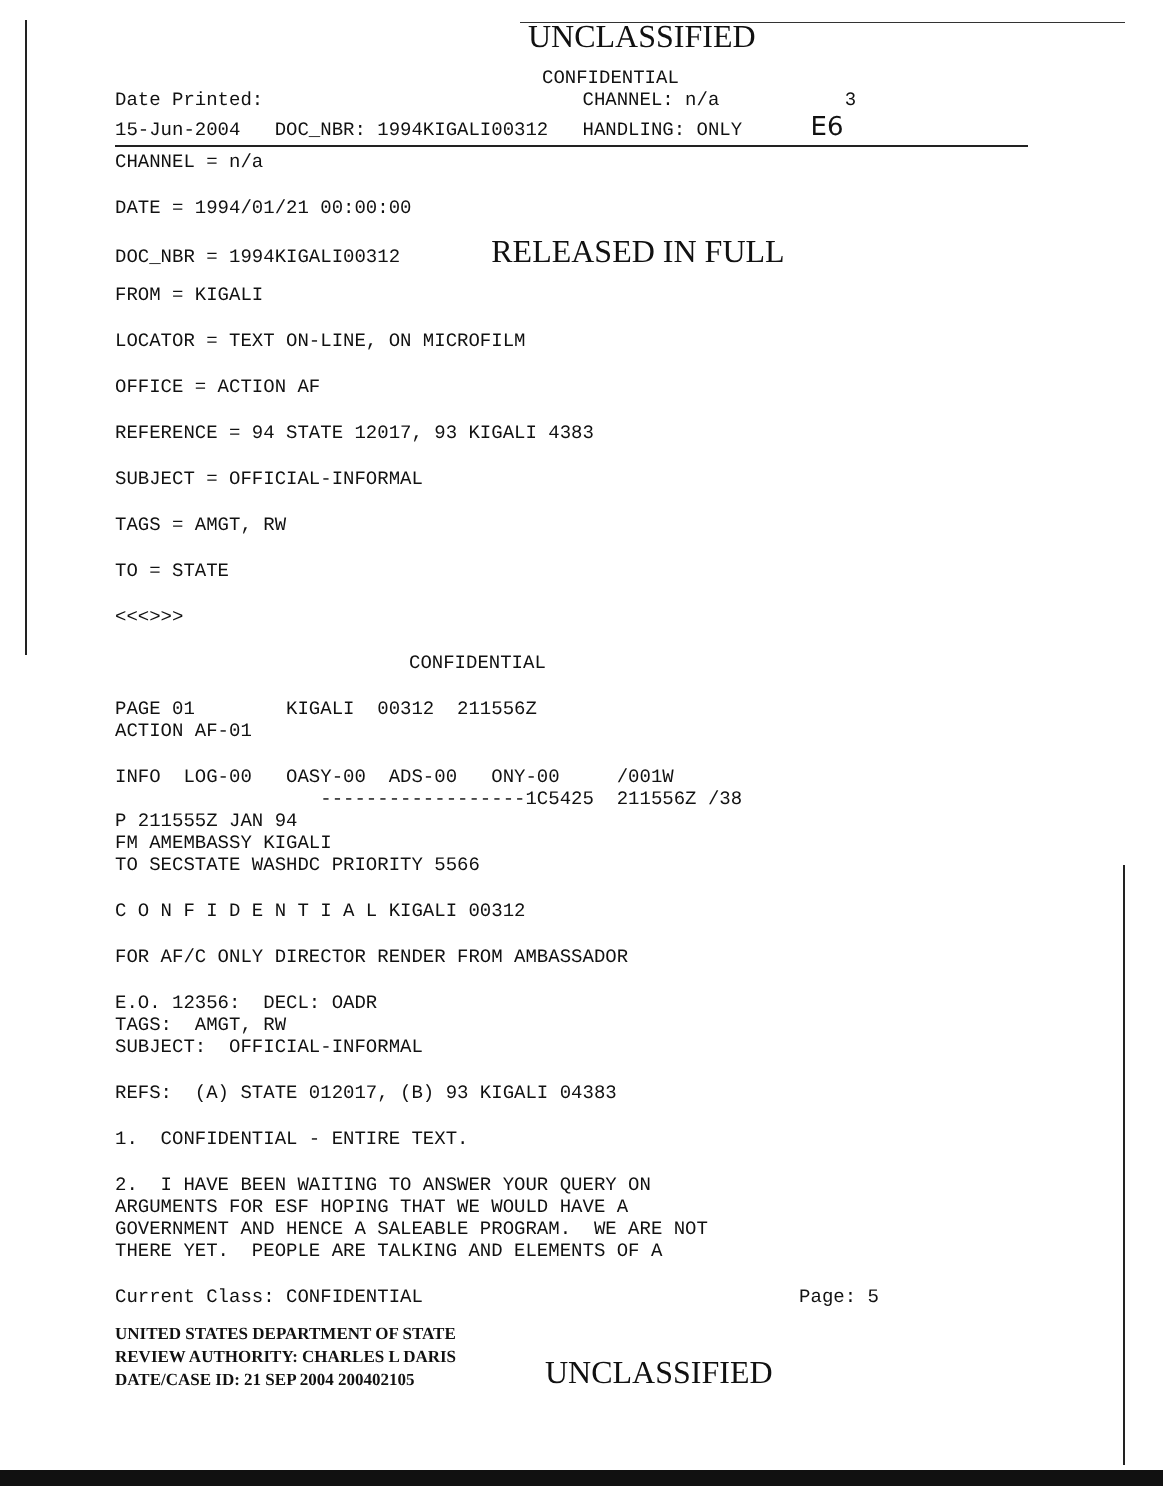UNCLASSIFIED
CONFIDENTIAL
Date Printed: CHANNEL: n/a 3
15-Jun-2004 DOC_NBR: 1994KIGALI00312 HANDLING: ONLY E6
CHANNEL = n/a
DATE = 1994/01/21 00:00:00
DOC_NBR = 1994KIGALI00312 RELEASED IN FULL
FROM = KIGALI
LOCATOR = TEXT ON-LINE, ON MICROFILM
OFFICE = ACTION AF
REFERENCE = 94 STATE 12017, 93 KIGALI 4383
SUBJECT = OFFICIAL-INFORMAL
TAGS = AMGT, RW
TO = STATE
<<<>>>
CONFIDENTIAL
PAGE 01 KIGALI 00312 211556Z
ACTION AF-01
INFO LOG-00 OASY-00 ADS-00 ONY-00 /001W
------------------1C5425 211556Z /38
P 211555Z JAN 94
FM AMEMBASSY KIGALI
TO SECSTATE WASHDC PRIORITY 5566
C O N F I D E N T I A L KIGALI 00312
FOR AF/C ONLY DIRECTOR RENDER FROM AMBASSADOR
E.O. 12356: DECL: OADR
TAGS: AMGT, RW
SUBJECT: OFFICIAL-INFORMAL
REFS: (A) STATE 012017, (B) 93 KIGALI 04383
1. CONFIDENTIAL - ENTIRE TEXT.
2. I HAVE BEEN WAITING TO ANSWER YOUR QUERY ON ARGUMENTS FOR ESF HOPING THAT WE WOULD HAVE A GOVERNMENT AND HENCE A SALEABLE PROGRAM. WE ARE NOT THERE YET. PEOPLE ARE TALKING AND ELEMENTS OF A
Current Class: CONFIDENTIAL Page: 5
UNITED STATES DEPARTMENT OF STATE
REVIEW AUTHORITY: CHARLES L DARIS
DATE/CASE ID: 21 SEP 2004 200402105
UNCLASSIFIED